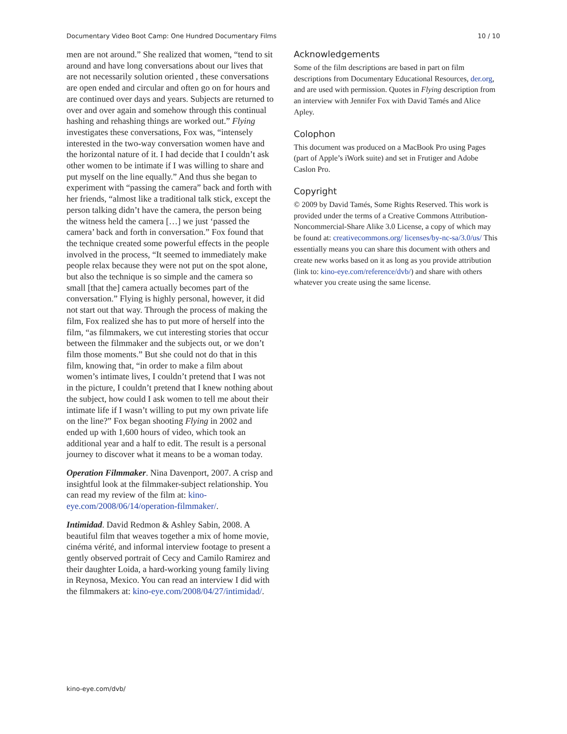Documentary Video Boot Camp: One Hundred Documentary Films 10 / 10
men are not around.” She realized that women, “tend to sit around and have long conversations about our lives that are not necessarily solution oriented , these conversations are open ended and circular and often go on for hours and are continued over days and years. Subjects are returned to over and over again and somehow through this continual hashing and rehashing things are worked out.” Flying investigates these conversations, Fox was, “intensely interested in the two-way conversation women have and the horizontal nature of it. I had decide that I couldn’t ask other women to be intimate if I was willing to share and put myself on the line equally.” And thus she began to experiment with “passing the camera” back and forth with her friends, “almost like a traditional talk stick, except the person talking didn’t have the camera, the person being the witness held the camera […] we just ‘passed the camera’ back and forth in conversation.” Fox found that the technique created some powerful effects in the people involved in the process, “It seemed to immediately make people relax because they were not put on the spot alone, but also the technique is so simple and the camera so small [that the] camera actually becomes part of the conversation.” Flying is highly personal, however, it did not start out that way. Through the process of making the film, Fox realized she has to put more of herself into the film, “as filmmakers, we cut interesting stories that occur between the filmmaker and the subjects out, or we don’t film those moments.” But she could not do that in this film, knowing that, “in order to make a film about women’s intimate lives, I couldn’t pretend that I was not in the picture, I couldn’t pretend that I knew nothing about the subject, how could I ask women to tell me about their intimate life if I wasn’t willing to put my own private life on the line?” Fox began shooting Flying in 2002 and ended up with 1,600 hours of video, which took an additional year and a half to edit. The result is a personal journey to discover what it means to be a woman today.
Operation Filmmaker. Nina Davenport, 2007. A crisp and insightful look at the filmmaker-subject relationship. You can read my review of the film at: kino-eye.com/2008/06/14/operation-filmmaker/.
Intimidad. David Redmon & Ashley Sabin, 2008. A beautiful film that weaves together a mix of home movie, cinéma vérité, and informal interview footage to present a gently observed portrait of Cecy and Camilo Ramirez and their daughter Loida, a hard-working young family living in Reynosa, Mexico. You can read an interview I did with the filmmakers at: kino-eye.com/2008/04/27/intimidad/.
Acknowledgements
Some of the film descriptions are based in part on film descriptions from Documentary Educational Resources, der.org, and are used with permission. Quotes in Flying description from an interview with Jennifer Fox with David Tamés and Alice Apley.
Colophon
This document was produced on a MacBook Pro using Pages (part of Apple’s iWork suite) and set in Frutiger and Adobe Caslon Pro.
Copyright
© 2009 by David Tamés, Some Rights Reserved. This work is provided under the terms of a Creative Commons Attribution-Noncommercial-Share Alike 3.0 License, a copy of which may be found at: creativecommons.org/ licenses/by-nc-sa/3.0/us/ This essentially means you can share this document with others and create new works based on it as long as you provide attribution (link to: kino-eye.com/reference/dvb/) and share with others whatever you create using the same license.
kino-eye.com/dvb/